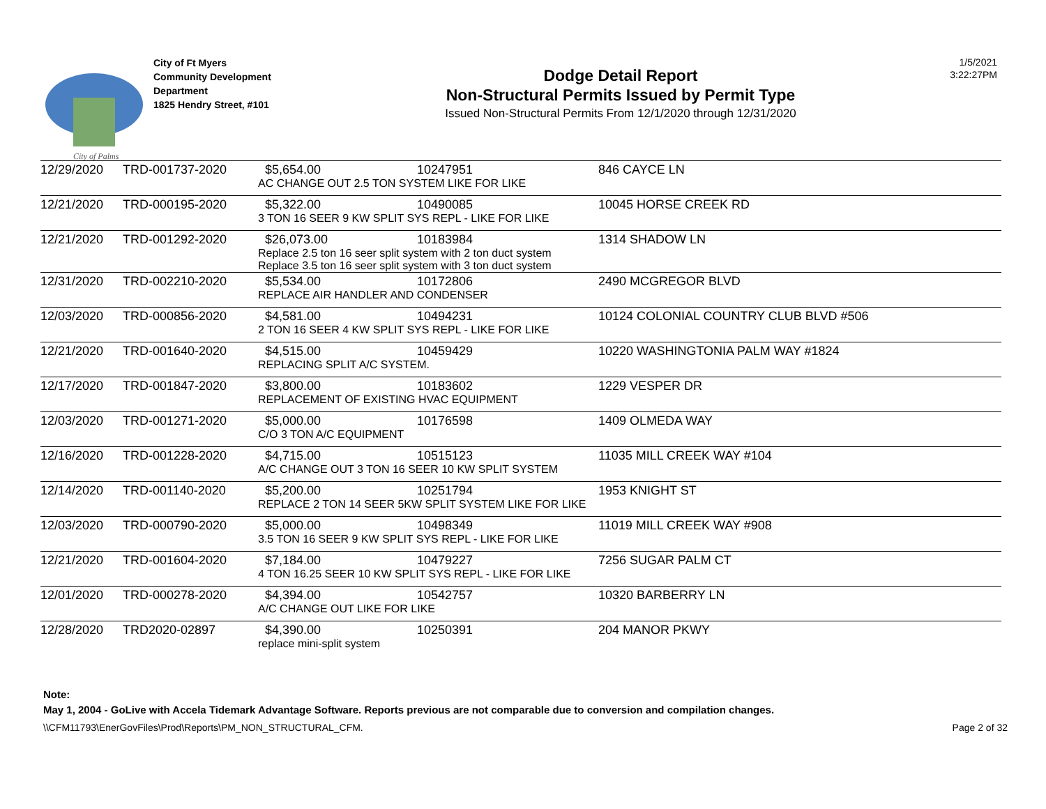City of Palms
City of Ft Myers
Community Development
Department
1825 Hendry Street, #101
Dodge Detail Report
Non-Structural Permits Issued by Permit Type
Issued Non-Structural Permits From 12/1/2020 through 12/31/2020
1/5/2021
3:22:27PM
| 12/29/2020 | TRD-001737-2020 | $5,654.00 | 10247951 | 846 CAYCE LN |
| | | AC CHANGE OUT 2.5 TON SYSTEM LIKE FOR LIKE | | |
| 12/21/2020 | TRD-000195-2020 | $5,322.00 | 10490085 | 10045 HORSE CREEK RD |
| | | 3 TON 16 SEER 9 KW SPLIT SYS REPL - LIKE FOR LIKE | | |
| 12/21/2020 | TRD-001292-2020 | $26,073.00 | 10183984 | 1314 SHADOW LN |
| | | Replace 2.5 ton 16 seer split system with 2 ton duct system Replace 3.5 ton 16 seer split system with 3 ton duct system | | |
| 12/31/2020 | TRD-002210-2020 | $5,534.00 | 10172806 | 2490 MCGREGOR BLVD |
| | | REPLACE AIR HANDLER AND CONDENSER | | |
| 12/03/2020 | TRD-000856-2020 | $4,581.00 | 10494231 | 10124 COLONIAL COUNTRY CLUB BLVD #506 |
| | | 2 TON 16 SEER 4 KW SPLIT SYS REPL - LIKE FOR LIKE | | |
| 12/21/2020 | TRD-001640-2020 | $4,515.00 | 10459429 | 10220 WASHINGTONIA PALM WAY #1824 |
| | | REPLACING SPLIT A/C SYSTEM. | | |
| 12/17/2020 | TRD-001847-2020 | $3,800.00 | 10183602 | 1229 VESPER DR |
| | | REPLACEMENT OF EXISTING HVAC EQUIPMENT | | |
| 12/03/2020 | TRD-001271-2020 | $5,000.00 | 10176598 | 1409 OLMEDA WAY |
| | | C/O 3 TON A/C EQUIPMENT | | |
| 12/16/2020 | TRD-001228-2020 | $4,715.00 | 10515123 | 11035 MILL CREEK WAY #104 |
| | | A/C CHANGE OUT 3 TON 16 SEER 10 KW SPLIT SYSTEM | | |
| 12/14/2020 | TRD-001140-2020 | $5,200.00 | 10251794 | 1953 KNIGHT ST |
| | | REPLACE 2 TON 14 SEER 5KW SPLIT SYSTEM LIKE FOR LIKE | | |
| 12/03/2020 | TRD-000790-2020 | $5,000.00 | 10498349 | 11019 MILL CREEK WAY #908 |
| | | 3.5 TON 16 SEER 9 KW SPLIT SYS REPL - LIKE FOR LIKE | | |
| 12/21/2020 | TRD-001604-2020 | $7,184.00 | 10479227 | 7256 SUGAR PALM CT |
| | | 4 TON 16.25 SEER 10 KW SPLIT SYS REPL - LIKE FOR LIKE | | |
| 12/01/2020 | TRD-000278-2020 | $4,394.00 | 10542757 | 10320 BARBERRY LN |
| | | A/C CHANGE OUT LIKE FOR LIKE | | |
| 12/28/2020 | TRD2020-02897 | $4,390.00 | 10250391 | 204 MANOR PKWY |
| | | replace mini-split system | | |
Note:
May 1, 2004 - GoLive with Accela Tidemark Advantage Software. Reports previous are not comparable due to conversion and compilation changes.
\\CFM11793\EnerGovFiles\Prod\Reports\PM_NON_STRUCTURAL_CFM. Page 2 of 32